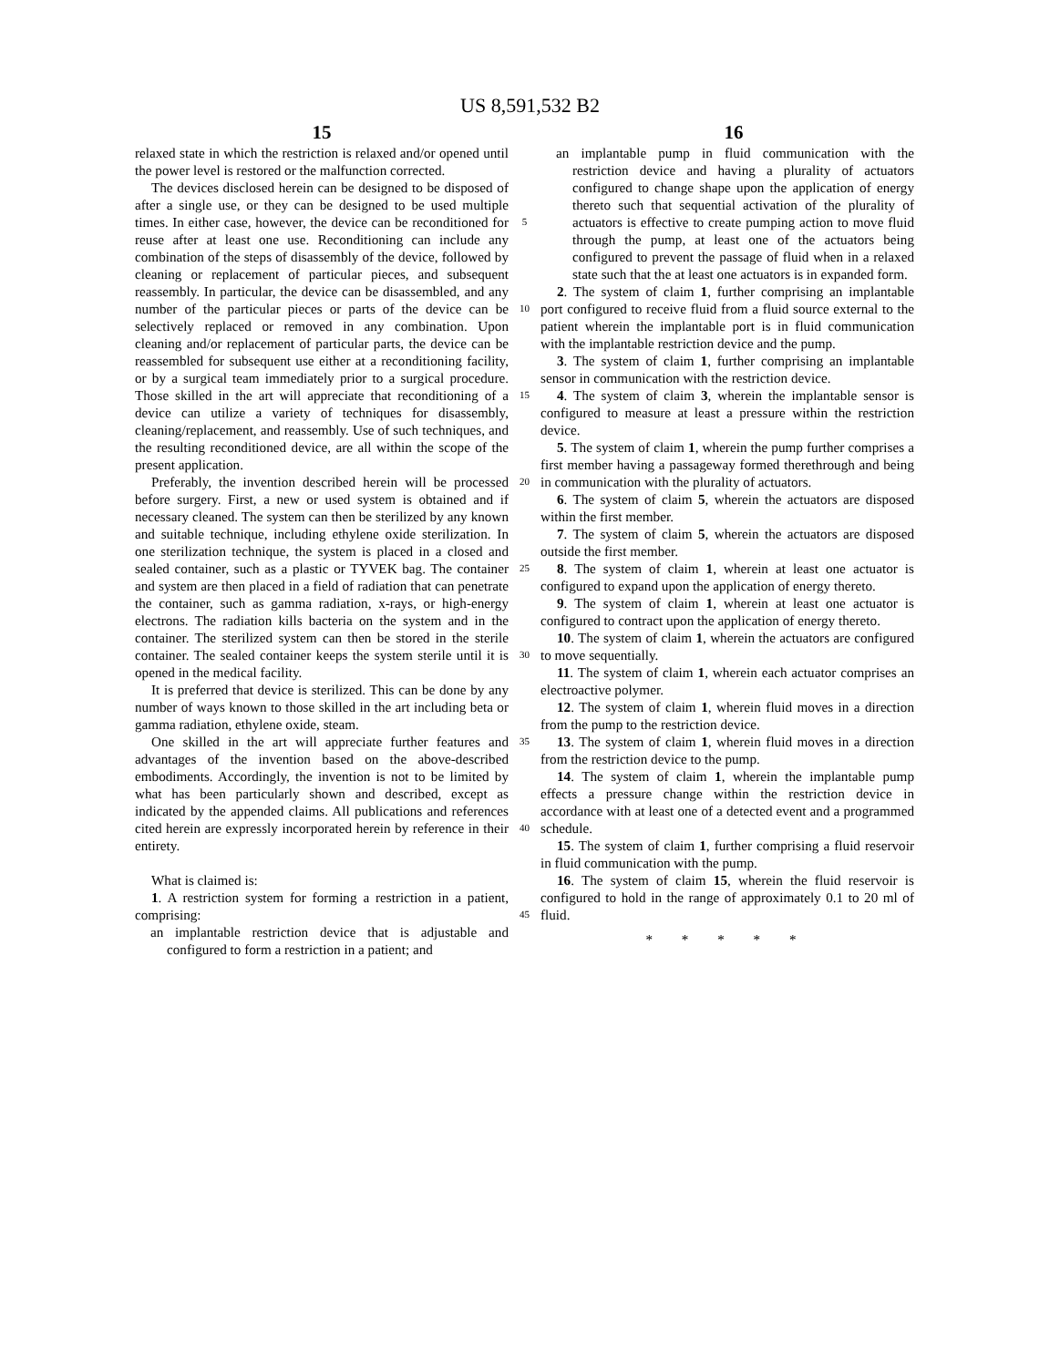US 8,591,532 B2
15 16
relaxed state in which the restriction is relaxed and/or opened until the power level is restored or the malfunction corrected.
The devices disclosed herein can be designed to be disposed of after a single use, or they can be designed to be used multiple times. In either case, however, the device can be reconditioned for reuse after at least one use. Reconditioning can include any combination of the steps of disassembly of the device, followed by cleaning or replacement of particular pieces, and subsequent reassembly. In particular, the device can be disassembled, and any number of the particular pieces or parts of the device can be selectively replaced or removed in any combination. Upon cleaning and/or replacement of particular parts, the device can be reassembled for subsequent use either at a reconditioning facility, or by a surgical team immediately prior to a surgical procedure. Those skilled in the art will appreciate that reconditioning of a device can utilize a variety of techniques for disassembly, cleaning/replacement, and reassembly. Use of such techniques, and the resulting reconditioned device, are all within the scope of the present application.
Preferably, the invention described herein will be processed before surgery. First, a new or used system is obtained and if necessary cleaned. The system can then be sterilized by any known and suitable technique, including ethylene oxide sterilization. In one sterilization technique, the system is placed in a closed and sealed container, such as a plastic or TYVEK bag. The container and system are then placed in a field of radiation that can penetrate the container, such as gamma radiation, x-rays, or high-energy electrons. The radiation kills bacteria on the system and in the container. The sterilized system can then be stored in the sterile container. The sealed container keeps the system sterile until it is opened in the medical facility.
It is preferred that device is sterilized. This can be done by any number of ways known to those skilled in the art including beta or gamma radiation, ethylene oxide, steam.
One skilled in the art will appreciate further features and advantages of the invention based on the above-described embodiments. Accordingly, the invention is not to be limited by what has been particularly shown and described, except as indicated by the appended claims. All publications and references cited herein are expressly incorporated herein by reference in their entirety.
What is claimed is:
1. A restriction system for forming a restriction in a patient, comprising:
an implantable restriction device that is adjustable and configured to form a restriction in a patient; and
5
10
15
20
25
30
35
40
45
an implantable pump in fluid communication with the restriction device and having a plurality of actuators configured to change shape upon the application of energy thereto such that sequential activation of the plurality of actuators is effective to create pumping action to move fluid through the pump, at least one of the actuators being configured to prevent the passage of fluid when in a relaxed state such that the at least one actuators is in expanded form.
2. The system of claim 1, further comprising an implantable port configured to receive fluid from a fluid source external to the patient wherein the implantable port is in fluid communication with the implantable restriction device and the pump.
3. The system of claim 1, further comprising an implantable sensor in communication with the restriction device.
4. The system of claim 3, wherein the implantable sensor is configured to measure at least a pressure within the restriction device.
5. The system of claim 1, wherein the pump further comprises a first member having a passageway formed therethrough and being in communication with the plurality of actuators.
6. The system of claim 5, wherein the actuators are disposed within the first member.
7. The system of claim 5, wherein the actuators are disposed outside the first member.
8. The system of claim 1, wherein at least one actuator is configured to expand upon the application of energy thereto.
9. The system of claim 1, wherein at least one actuator is configured to contract upon the application of energy thereto.
10. The system of claim 1, wherein the actuators are configured to move sequentially.
11. The system of claim 1, wherein each actuator comprises an electroactive polymer.
12. The system of claim 1, wherein fluid moves in a direction from the pump to the restriction device.
13. The system of claim 1, wherein fluid moves in a direction from the restriction device to the pump.
14. The system of claim 1, wherein the implantable pump effects a pressure change within the restriction device in accordance with at least one of a detected event and a programmed schedule.
15. The system of claim 1, further comprising a fluid reservoir in fluid communication with the pump.
16. The system of claim 15, wherein the fluid reservoir is configured to hold in the range of approximately 0.1 to 20 ml of fluid.
* * * * *